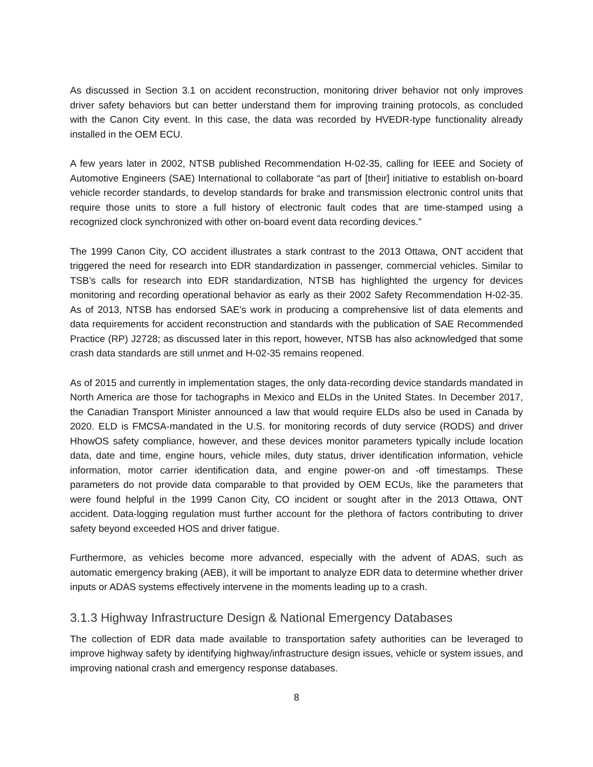As discussed in Section 3.1 on accident reconstruction, monitoring driver behavior not only improves driver safety behaviors but can better understand them for improving training protocols, as concluded with the Canon City event. In this case, the data was recorded by HVEDR-type functionality already installed in the OEM ECU.
A few years later in 2002, NTSB published Recommendation H-02-35, calling for IEEE and Society of Automotive Engineers (SAE) International to collaborate “as part of [their] initiative to establish on-board vehicle recorder standards, to develop standards for brake and transmission electronic control units that require those units to store a full history of electronic fault codes that are time-stamped using a recognized clock synchronized with other on-board event data recording devices.”
The 1999 Canon City, CO accident illustrates a stark contrast to the 2013 Ottawa, ONT accident that triggered the need for research into EDR standardization in passenger, commercial vehicles. Similar to TSB’s calls for research into EDR standardization, NTSB has highlighted the urgency for devices monitoring and recording operational behavior as early as their 2002 Safety Recommendation H-02-35. As of 2013, NTSB has endorsed SAE’s work in producing a comprehensive list of data elements and data requirements for accident reconstruction and standards with the publication of SAE Recommended Practice (RP) J2728; as discussed later in this report, however, NTSB has also acknowledged that some crash data standards are still unmet and H-02-35 remains reopened.
As of 2015 and currently in implementation stages, the only data-recording device standards mandated in North America are those for tachographs in Mexico and ELDs in the United States. In December 2017, the Canadian Transport Minister announced a law that would require ELDs also be used in Canada by 2020. ELD is FMCSA-mandated in the U.S. for monitoring records of duty service (RODS) and driver HhowOS safety compliance, however, and these devices monitor parameters typically include location data, date and time, engine hours, vehicle miles, duty status, driver identification information, vehicle information, motor carrier identification data, and engine power-on and -off timestamps. These parameters do not provide data comparable to that provided by OEM ECUs, like the parameters that were found helpful in the 1999 Canon City, CO incident or sought after in the 2013 Ottawa, ONT accident. Data-logging regulation must further account for the plethora of factors contributing to driver safety beyond exceeded HOS and driver fatigue.
Furthermore, as vehicles become more advanced, especially with the advent of ADAS, such as automatic emergency braking (AEB), it will be important to analyze EDR data to determine whether driver inputs or ADAS systems effectively intervene in the moments leading up to a crash.
3.1.3 Highway Infrastructure Design & National Emergency Databases
The collection of EDR data made available to transportation safety authorities can be leveraged to improve highway safety by identifying highway/infrastructure design issues, vehicle or system issues, and improving national crash and emergency response databases.
8